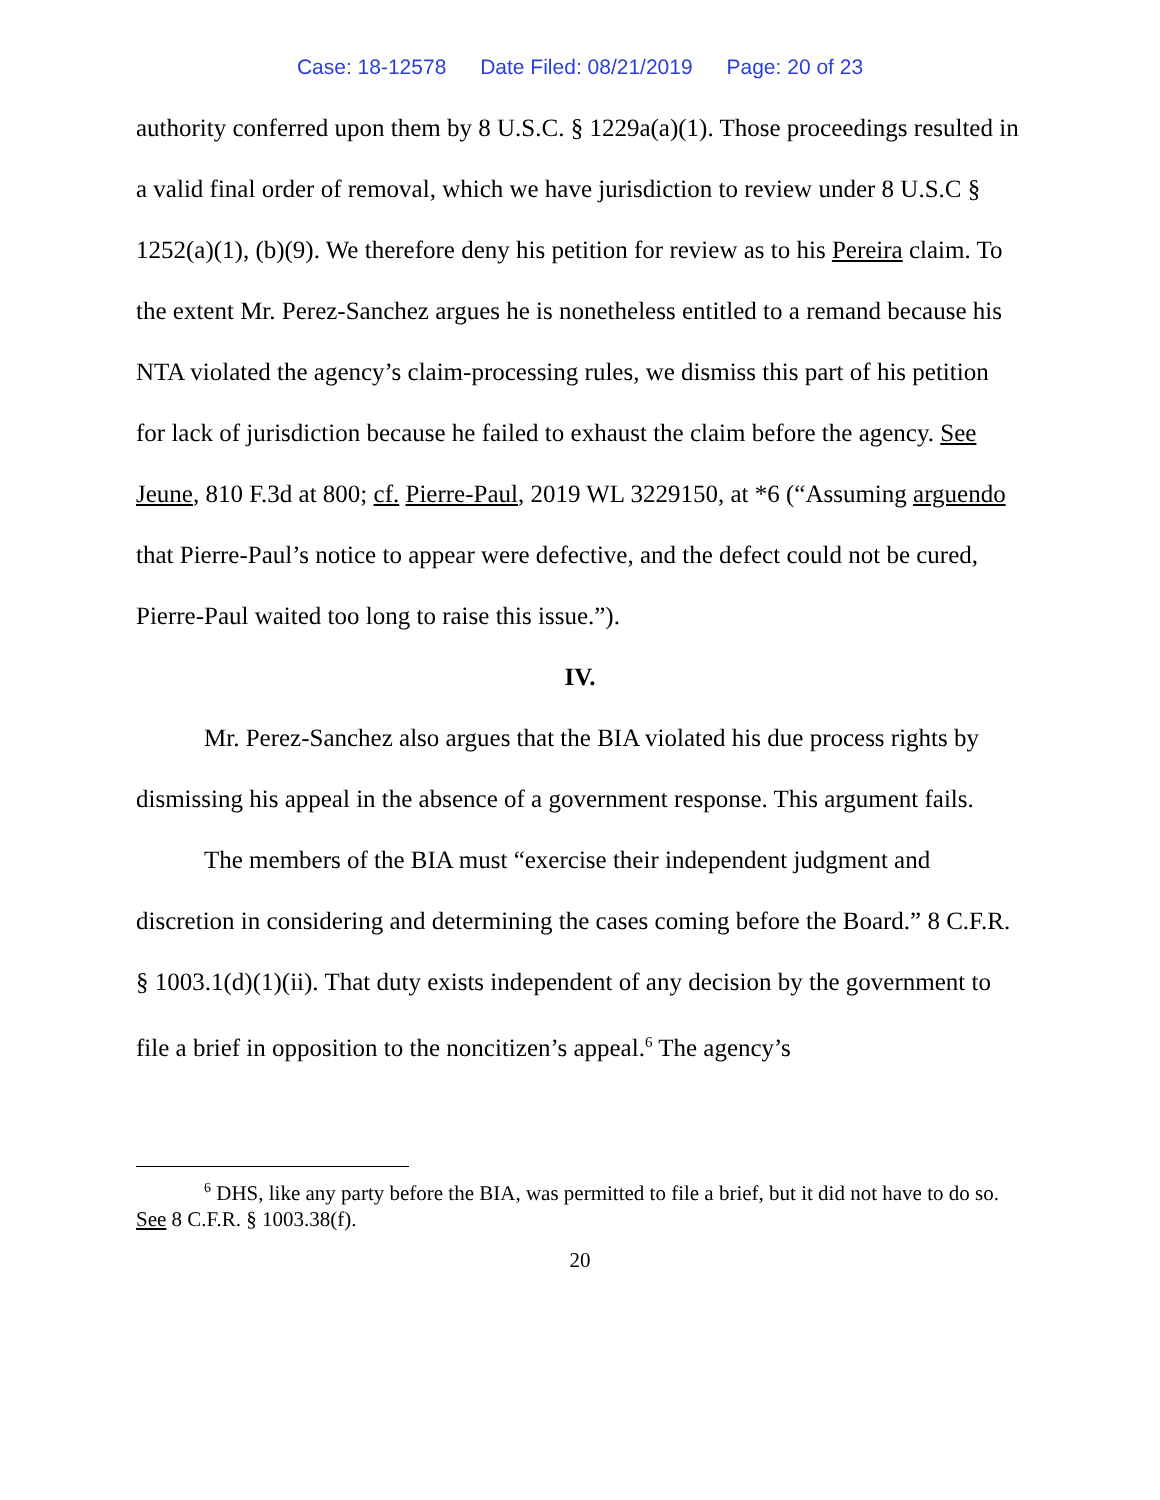Case: 18-12578 Date Filed: 08/21/2019 Page: 20 of 23
authority conferred upon them by 8 U.S.C. § 1229a(a)(1). Those proceedings resulted in a valid final order of removal, which we have jurisdiction to review under 8 U.S.C § 1252(a)(1), (b)(9). We therefore deny his petition for review as to his Pereira claim. To the extent Mr. Perez-Sanchez argues he is nonetheless entitled to a remand because his NTA violated the agency’s claim-processing rules, we dismiss this part of his petition for lack of jurisdiction because he failed to exhaust the claim before the agency. See Jeune, 810 F.3d at 800; cf. Pierre-Paul, 2019 WL 3229150, at *6 (“Assuming arguendo that Pierre-Paul’s notice to appear were defective, and the defect could not be cured, Pierre-Paul waited too long to raise this issue.”).
IV.
Mr. Perez-Sanchez also argues that the BIA violated his due process rights by dismissing his appeal in the absence of a government response. This argument fails.
The members of the BIA must “exercise their independent judgment and discretion in considering and determining the cases coming before the Board.” 8 C.F.R. § 1003.1(d)(1)(ii). That duty exists independent of any decision by the government to file a brief in opposition to the noncitizen’s appeal.<sup>6</sup> The agency’s
<sup>6</sup> DHS, like any party before the BIA, was permitted to file a brief, but it did not have to do so. See 8 C.F.R. § 1003.38(f).
20